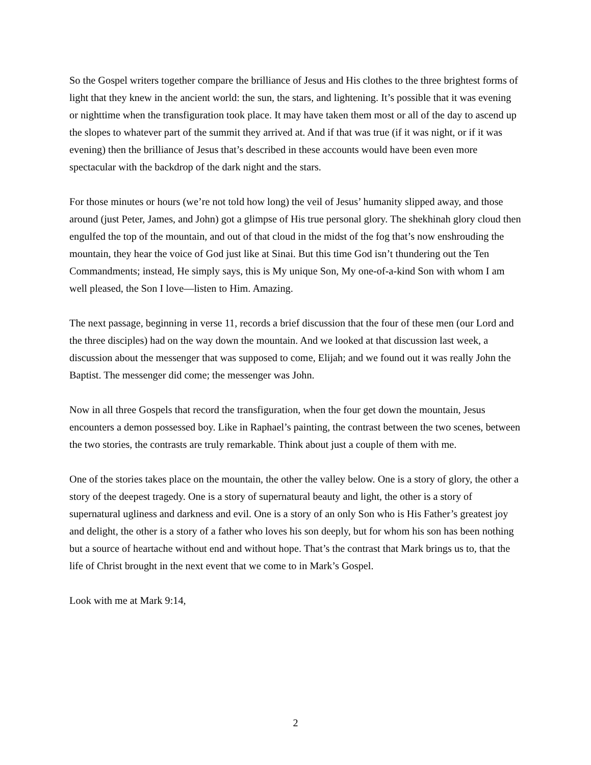So the Gospel writers together compare the brilliance of Jesus and His clothes to the three brightest forms of light that they knew in the ancient world: the sun, the stars, and lightening. It’s possible that it was evening or nighttime when the transfiguration took place. It may have taken them most or all of the day to ascend up the slopes to whatever part of the summit they arrived at. And if that was true (if it was night, or if it was evening) then the brilliance of Jesus that’s described in these accounts would have been even more spectacular with the backdrop of the dark night and the stars.
For those minutes or hours (we’re not told how long) the veil of Jesus’ humanity slipped away, and those around (just Peter, James, and John) got a glimpse of His true personal glory. The shekhinah glory cloud then engulfed the top of the mountain, and out of that cloud in the midst of the fog that’s now enshrouding the mountain, they hear the voice of God just like at Sinai. But this time God isn’t thundering out the Ten Commandments; instead, He simply says, this is My unique Son, My one-of-a-kind Son with whom I am well pleased, the Son I love—listen to Him. Amazing.
The next passage, beginning in verse 11, records a brief discussion that the four of these men (our Lord and the three disciples) had on the way down the mountain. And we looked at that discussion last week, a discussion about the messenger that was supposed to come, Elijah; and we found out it was really John the Baptist. The messenger did come; the messenger was John.
Now in all three Gospels that record the transfiguration, when the four get down the mountain, Jesus encounters a demon possessed boy. Like in Raphael’s painting, the contrast between the two scenes, between the two stories, the contrasts are truly remarkable. Think about just a couple of them with me.
One of the stories takes place on the mountain, the other the valley below. One is a story of glory, the other a story of the deepest tragedy. One is a story of supernatural beauty and light, the other is a story of supernatural ugliness and darkness and evil. One is a story of an only Son who is His Father’s greatest joy and delight, the other is a story of a father who loves his son deeply, but for whom his son has been nothing but a source of heartache without end and without hope. That’s the contrast that Mark brings us to, that the life of Christ brought in the next event that we come to in Mark’s Gospel.
Look with me at Mark 9:14,
2